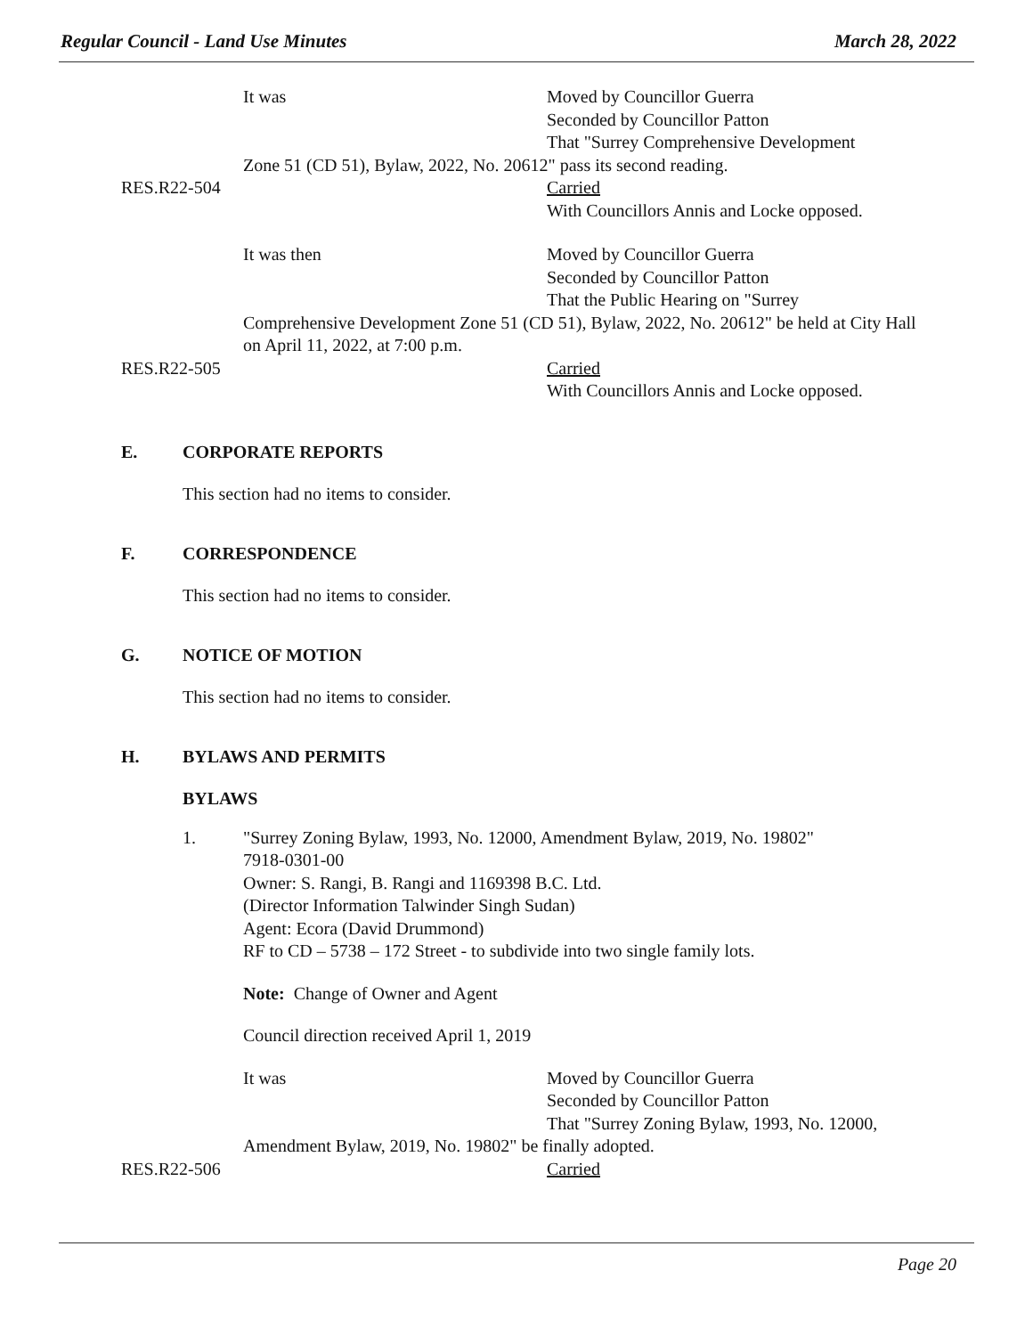Regular Council - Land Use Minutes March 28, 2022
It was Moved by Councillor Guerra
Seconded by Councillor Patton
That "Surrey Comprehensive Development
Zone 51 (CD 51), Bylaw, 2022, No. 20612" pass its second reading.
RES.R22-504 Carried
With Councillors Annis and Locke opposed.
It was then Moved by Councillor Guerra
Seconded by Councillor Patton
That the Public Hearing on "Surrey
Comprehensive Development Zone 51 (CD 51), Bylaw, 2022, No. 20612" be held at City Hall on April 11, 2022, at 7:00 p.m.
RES.R22-505 Carried
With Councillors Annis and Locke opposed.
E. CORPORATE REPORTS
This section had no items to consider.
F. CORRESPONDENCE
This section had no items to consider.
G. NOTICE OF MOTION
This section had no items to consider.
H. BYLAWS AND PERMITS
BYLAWS
1. "Surrey Zoning Bylaw, 1993, No. 12000, Amendment Bylaw, 2019, No. 19802"
7918-0301-00
Owner: S. Rangi, B. Rangi and 1169398 B.C. Ltd.
(Director Information Talwinder Singh Sudan)
Agent: Ecora (David Drummond)
RF to CD – 5738 – 172 Street - to subdivide into two single family lots.
Note: Change of Owner and Agent
Council direction received April 1, 2019
It was Moved by Councillor Guerra
Seconded by Councillor Patton
That "Surrey Zoning Bylaw, 1993, No. 12000,
Amendment Bylaw, 2019, No. 19802" be finally adopted.
RES.R22-506 Carried
Page 20